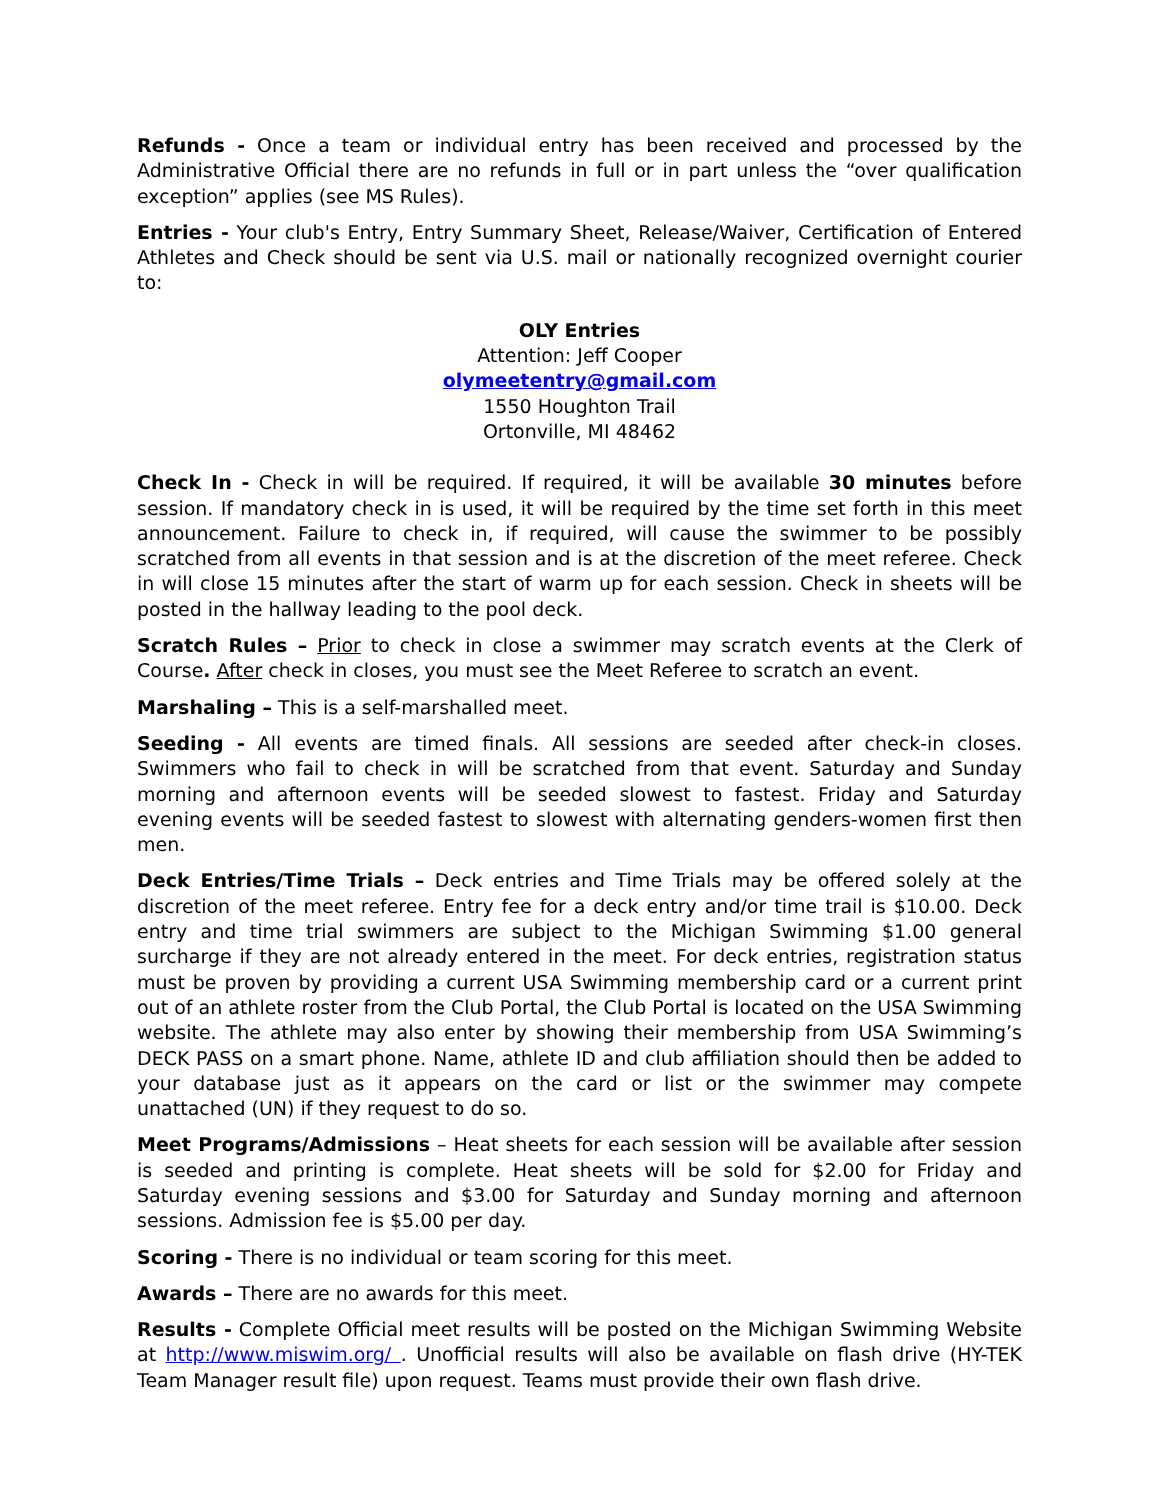Refunds - Once a team or individual entry has been received and processed by the Administrative Official there are no refunds in full or in part unless the “over qualification exception” applies (see MS Rules).
Entries - Your club's Entry, Entry Summary Sheet, Release/Waiver, Certification of Entered Athletes and Check should be sent via U.S. mail or nationally recognized overnight courier to:
OLY Entries
Attention: Jeff Cooper
olymeetentry@gmail.com
1550 Houghton Trail
Ortonville, MI 48462
Check In - Check in will be required. If required, it will be available 30 minutes before session. If mandatory check in is used, it will be required by the time set forth in this meet announcement. Failure to check in, if required, will cause the swimmer to be possibly scratched from all events in that session and is at the discretion of the meet referee. Check in will close 15 minutes after the start of warm up for each session. Check in sheets will be posted in the hallway leading to the pool deck.
Scratch Rules – Prior to check in close a swimmer may scratch events at the Clerk of Course. After check in closes, you must see the Meet Referee to scratch an event.
Marshaling – This is a self-marshalled meet.
Seeding - All events are timed finals. All sessions are seeded after check-in closes. Swimmers who fail to check in will be scratched from that event. Saturday and Sunday morning and afternoon events will be seeded slowest to fastest. Friday and Saturday evening events will be seeded fastest to slowest with alternating genders-women first then men.
Deck Entries/Time Trials – Deck entries and Time Trials may be offered solely at the discretion of the meet referee. Entry fee for a deck entry and/or time trail is $10.00. Deck entry and time trial swimmers are subject to the Michigan Swimming $1.00 general surcharge if they are not already entered in the meet. For deck entries, registration status must be proven by providing a current USA Swimming membership card or a current print out of an athlete roster from the Club Portal, the Club Portal is located on the USA Swimming website. The athlete may also enter by showing their membership from USA Swimming’s DECK PASS on a smart phone. Name, athlete ID and club affiliation should then be added to your database just as it appears on the card or list or the swimmer may compete unattached (UN) if they request to do so.
Meet Programs/Admissions – Heat sheets for each session will be available after session is seeded and printing is complete. Heat sheets will be sold for $2.00 for Friday and Saturday evening sessions and $3.00 for Saturday and Sunday morning and afternoon sessions. Admission fee is $5.00 per day.
Scoring - There is no individual or team scoring for this meet.
Awards – There are no awards for this meet.
Results - Complete Official meet results will be posted on the Michigan Swimming Website at http://www.miswim.org/ . Unofficial results will also be available on flash drive (HY-TEK Team Manager result file) upon request. Teams must provide their own flash drive.